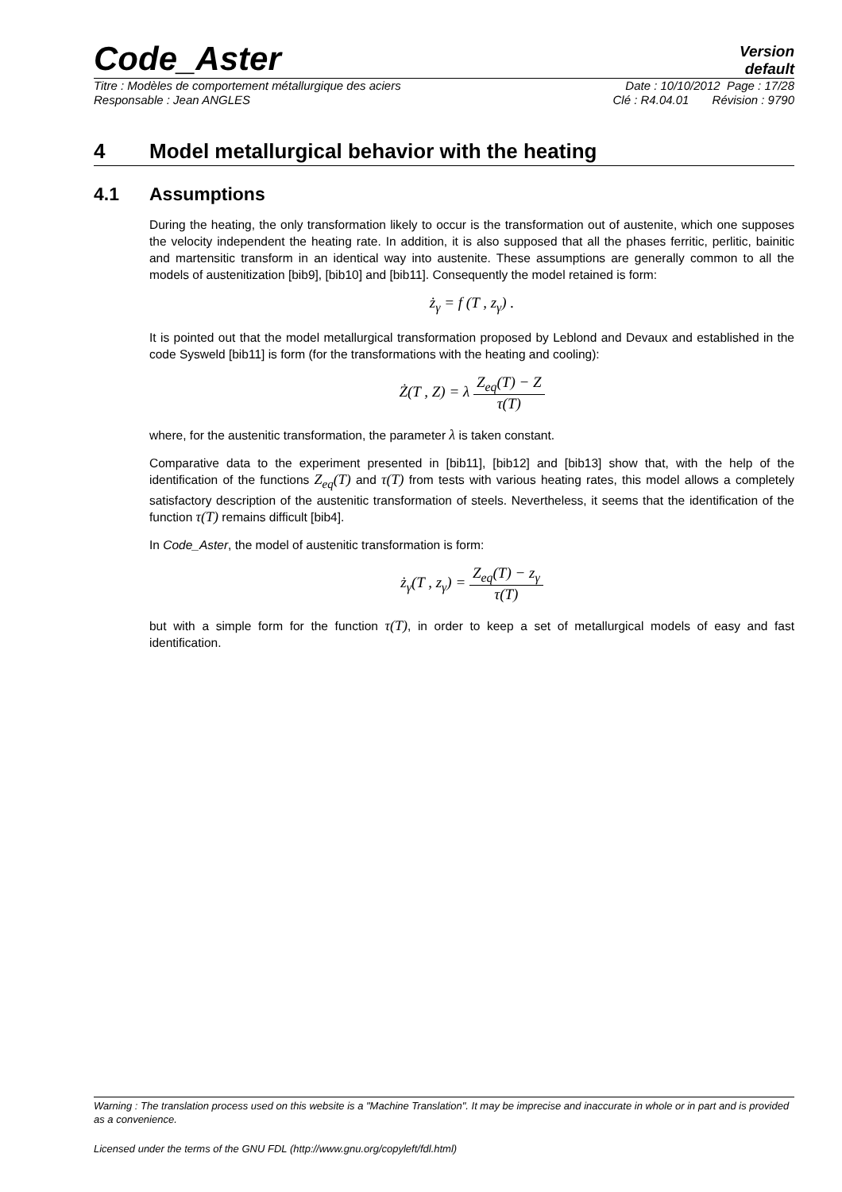Code_Aster
Version
default
Titre : Modèles de comportement métallurgique des aciers Date : 10/10/2012 Page : 17/28
Responsable : Jean ANGLES Clé : R4.04.01 Révision : 9790
4 Model metallurgical behavior with the heating
4.1 Assumptions
During the heating, the only transformation likely to occur is the transformation out of austenite, which one supposes the velocity independent the heating rate. In addition, it is also supposed that all the phases ferritic, perlitic, bainitic and martensitic transform in an identical way into austenite. These assumptions are generally common to all the models of austenitization [bib9], [bib10] and [bib11]. Consequently the model retained is form:
ż<sub>γ</sub> = f (T , z<sub>γ</sub>) .
It is pointed out that the model metallurgical transformation proposed by Leblond and Devaux and established in the code Sysweld [bib11] is form (for the transformations with the heating and cooling):
Ż(T , Z) = λ Z<sub>eq</sub>(T) − Z τ(T)
where, for the austenitic transformation, the parameter λ is taken constant.
Comparative data to the experiment presented in [bib11], [bib12] and [bib13] show that, with the help of the identification of the functions Z<sub>eq</sub>(T) and τ(T) from tests with various heating rates, this model allows a completely satisfactory description of the austenitic transformation of steels. Nevertheless, it seems that the identification of the function τ(T) remains difficult [bib4].
In Code_Aster, the model of austenitic transformation is form:
ż<sub>γ</sub>(T , z<sub>γ</sub>) = Z<sub>eq</sub>(T) − z<sub>γ</sub> τ(T)
but with a simple form for the function τ(T), in order to keep a set of metallurgical models of easy and fast identification.
Warning : The translation process used on this website is a "Machine Translation". It may be imprecise and inaccurate in whole or in part and is provided as a convenience.
Licensed under the terms of the GNU FDL (http://www.gnu.org/copyleft/fdl.html)